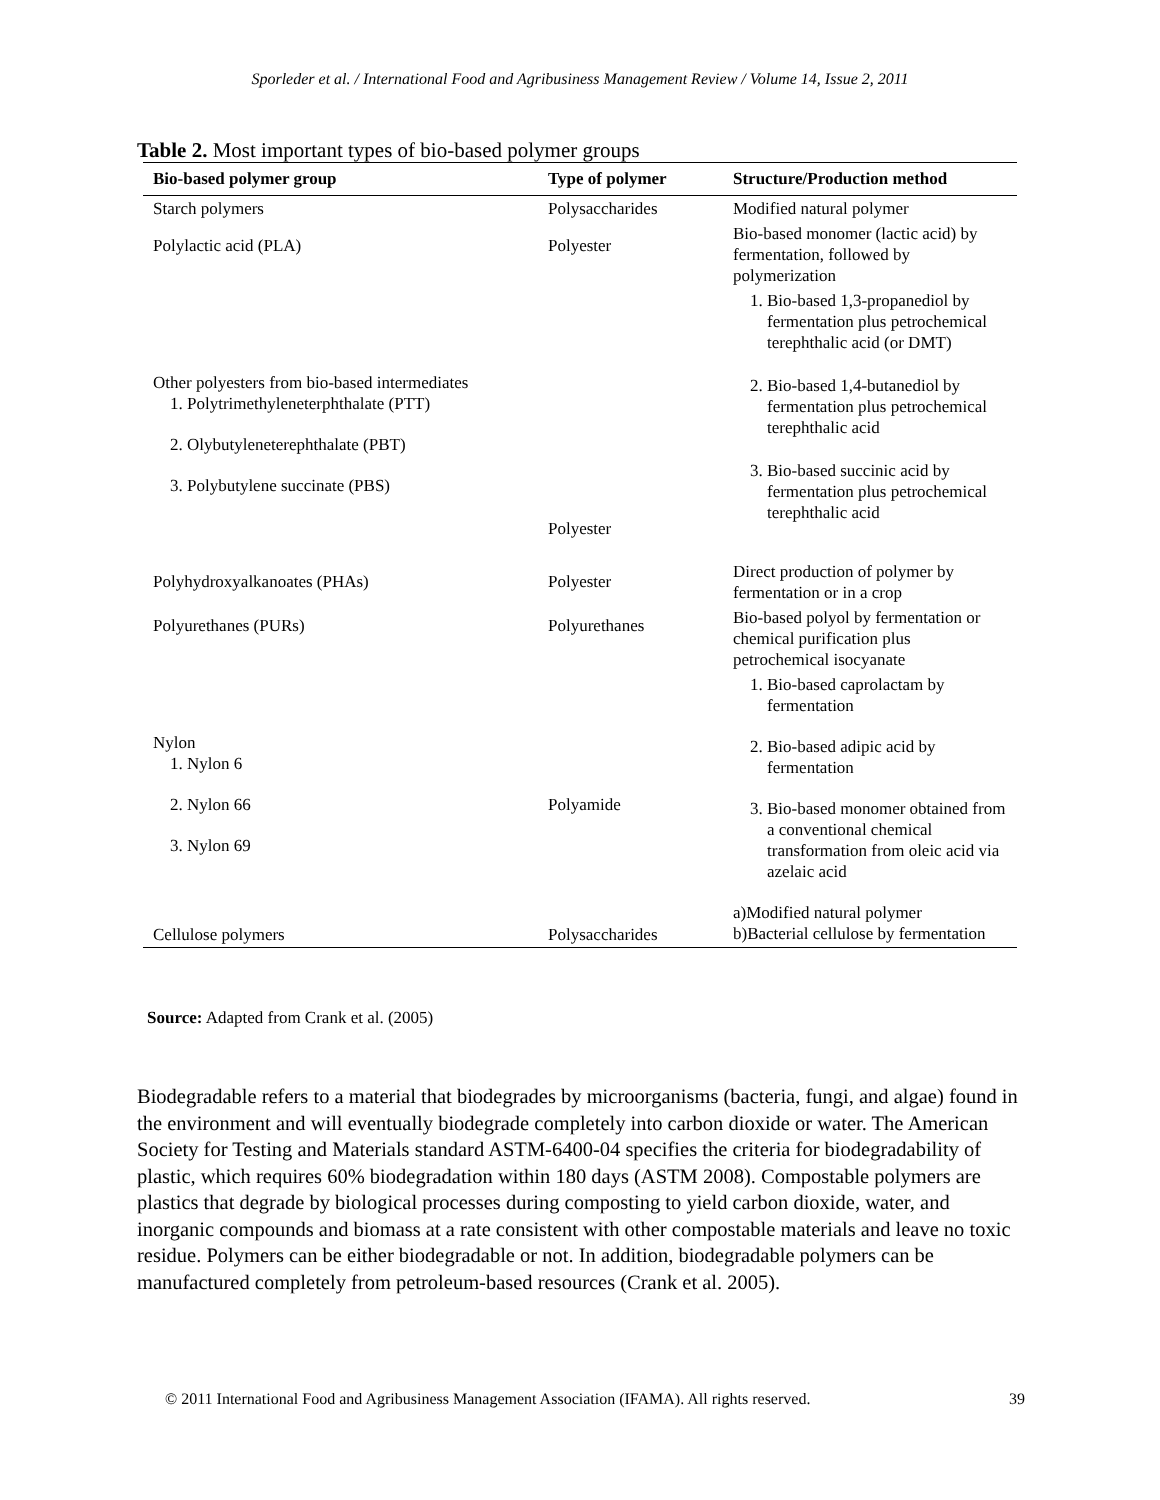Sporleder et al. / International Food and Agribusiness Management Review / Volume 14, Issue 2, 2011
Table 2. Most important types of bio-based polymer groups
| Bio-based polymer group | Type of polymer | Structure/Production method |
| --- | --- | --- |
| Starch polymers | Polysaccharides | Modified natural polymer |
| Polylactic acid (PLA) | Polyester | Bio-based monomer (lactic acid) by fermentation, followed by polymerization |
| Other polyesters from bio-based intermediates 1. Polytrimethyleneterphthalate (PTT) 2. Olybutyleneterephthalate (PBT) 3. Polybutylene succinate (PBS) | Polyester | 1. Bio-based 1,3-propanediol by fermentation plus petrochemical terephthalic acid (or DMT) 2. Bio-based 1,4-butanediol by fermentation plus petrochemical terephthalic acid 3. Bio-based succinic acid by fermentation plus petrochemical terephthalic acid |
| Polyhydroxyalkanoates (PHAs) | Polyester | Direct production of polymer by fermentation or in a crop |
| Polyurethanes (PURs) | Polyurethanes | Bio-based polyol by fermentation or chemical purification plus petrochemical isocyanate |
| Nylon 1. Nylon 6 2. Nylon 66 3. Nylon 69 | Polyamide | 1. Bio-based caprolactam by fermentation 2. Bio-based adipic acid by fermentation 3. Bio-based monomer obtained from a conventional chemical transformation from oleic acid via azelaic acid |
| Cellulose polymers | Polysaccharides | a)Modified natural polymer b)Bacterial cellulose by fermentation |
Source: Adapted from Crank et al. (2005)
Biodegradable refers to a material that biodegrades by microorganisms (bacteria, fungi, and algae) found in the environment and will eventually biodegrade completely into carbon dioxide or water. The American Society for Testing and Materials standard ASTM-6400-04 specifies the criteria for biodegradability of plastic, which requires 60% biodegradation within 180 days (ASTM 2008). Compostable polymers are plastics that degrade by biological processes during composting to yield carbon dioxide, water, and inorganic compounds and biomass at a rate consistent with other compostable materials and leave no toxic residue. Polymers can be either biodegradable or not. In addition, biodegradable polymers can be manufactured completely from petroleum-based resources (Crank et al. 2005).
© 2011 International Food and Agribusiness Management Association (IFAMA). All rights reserved. 39